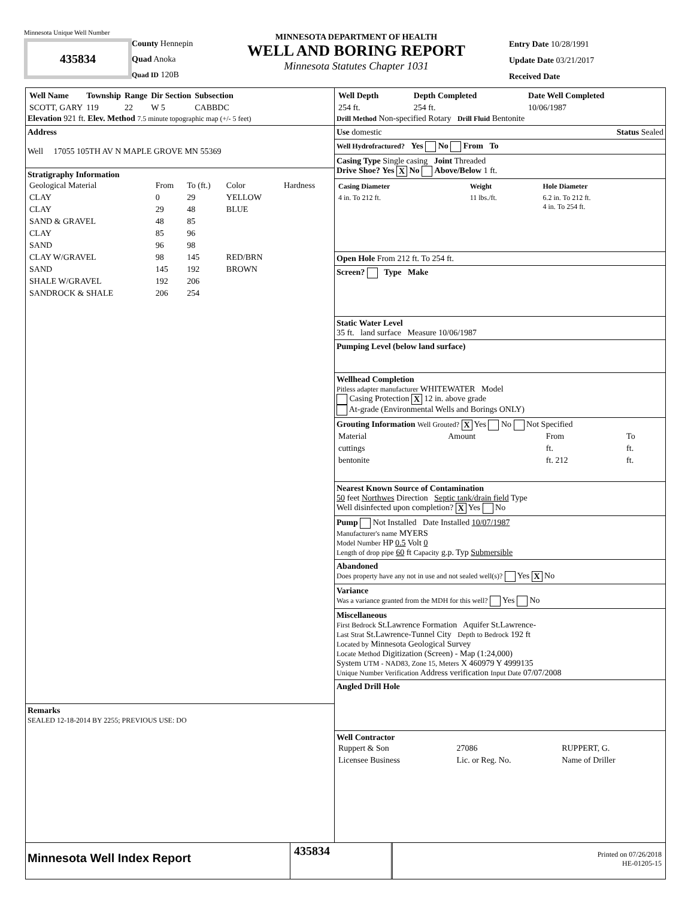Minnesota Unique Well Number
435834
County Hennepin
Quad Anoka
Quad ID 120B
MINNESOTA DEPARTMENT OF HEALTH
WELL AND BORING REPORT
Minnesota Statutes Chapter 1031
Entry Date 10/28/1991
Update Date 03/21/2017
Received Date
| Well Name | Township | Range | Dir Section | Subsection |
| --- | --- | --- | --- | --- |
| SCOTT, GARY | 119 | 22 | W 5 | CABBDC |
Elevation 921 ft. Elev. Method 7.5 minute topographic map (+/- 5 feet)
Address
Well 17055 105TH AV N MAPLE GROVE MN 55369
Stratigraphy Information
| Geological Material | From | To (ft.) | Color | Hardness |
| CLAY | 0 | 29 | YELLOW | |
| CLAY | 29 | 48 | BLUE | |
| SAND & GRAVEL | 48 | 85 | | |
| CLAY | 85 | 96 | | |
| SAND | 96 | 98 | | |
| CLAY W/GRAVEL | 98 | 145 | RED/BRN | |
| SAND | 145 | 192 | BROWN | |
| SHALE W/GRAVEL | 192 | 206 | | |
| SANDROCK & SHALE | 206 | 254 | | |
Remarks
SEALED 12-18-2014 BY 2255; PREVIOUS USE: DO
| Well Depth | Depth Completed | Date Well Completed |
| --- | --- | --- |
| 254 ft. | 254 ft. | 10/06/1987 |
Drill Method Non-specified Rotary Drill Fluid Bentonite
Use domestic Status Sealed
Well Hydrofractured? Yes No From To
Casing Type Single casing Joint Threaded
Drive Shoe? Yes X No Above/Below 1 ft.
| Casing Diameter | Weight | Hole Diameter |
| --- | --- | --- |
| 4 in. To 212 ft. | 11 lbs./ft. | 6.2 in. To 212 ft. 4 in. To 254 ft. |
Open Hole From 212 ft. To 254 ft.
Screen? Type Make
Static Water Level
35 ft. land surface Measure 10/06/1987
Pumping Level (below land surface)
Wellhead Completion
Pitless adapter manufacturer WHITEWATER Model
Casing Protection X 12 in. above grade
At-grade (Environmental Wells and Borings ONLY)
Grouting Information Well Grouted? X Yes No Not Specified
| Material | Amount | From | To |
| cuttings | | ft. | ft. |
| bentonite | | ft. 212 | ft. |
Nearest Known Source of Contamination
50 feet Northwes Direction Septic tank/drain field Type
Well disinfected upon completion? X Yes No
Pump Not Installed Date Installed 10/07/1987
Manufacturer's name MYERS
Model Number HP 0.5 Volt 0
Length of drop pipe 60 ft Capacity g.p. Typ Submersible
Abandoned
Does property have any not in use and not sealed well(s)? Yes X No
Variance
Was a variance granted from the MDH for this well? Yes No
Miscellaneous
First Bedrock St.Lawrence Formation Aquifer St.Lawrence-
Last Strat St.Lawrence-Tunnel City Depth to Bedrock 192 ft
Located by Minnesota Geological Survey
Locate Method Digitization (Screen) - Map (1:24,000)
System UTM - NAD83, Zone 15, Meters X 460979 Y 4999135
Unique Number Verification Address verification Input Date 07/07/2008
Angled Drill Hole
Well Contractor
| Ruppert & Son | 27086 | RUPPERT, G. |
| Licensee Business | Lic. or Reg. No. | Name of Driller |
Minnesota Well Index Report
435834
Printed on 07/26/2018
HE-01205-15